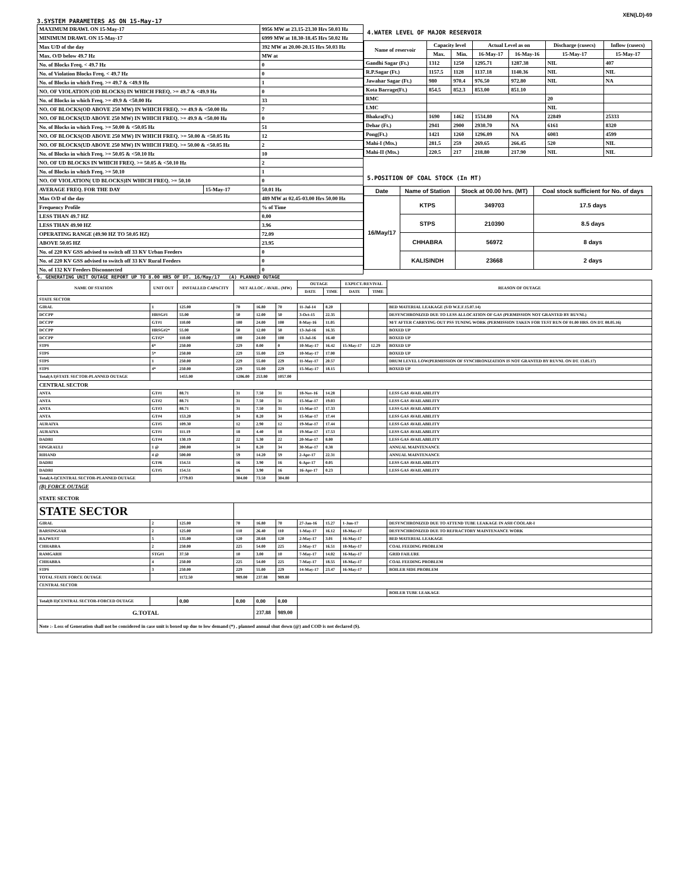XEN(LD)-69
3.SYSTEM PARAMETERS AS ON 15-May-17
| MAXIMUM DRAWL ON 15-May-17 | | 9956 MW at 23.15-23.30 Hrs 50.03 Hz |
| MINIMUM DRAWL ON 15-May-17 | | 6999 MW at 18.30-18.45 Hrs 50.02 Hz |
| Max U/D of the day | | 392 MW at 20.00-20.15 Hrs 50.03 Hz |
| Max. O/D below 49.7 Hz | | MW at |
| No. of Blocks Freq. < 49.7 Hz | | 0 |
| No. of Violation Blocks Freq. < 49.7 Hz | | 0 |
| No. of Blocks in which Freq. >= 49.7 & <49.9 Hz | | 1 |
| NO. OF VIOLATION (OD BLOCKS) IN WHICH FREQ. >= 49.7 & <49.9 Hz | | 0 |
| No. of Blocks in which Freq. >= 49.9 & <50.00 Hz | | 33 |
| NO. OF BLOCKS(OD ABOVE 250 MW) IN WHICH FREQ. >= 49.9 & <50.00 Hz | | 7 |
| NO. OF BLOCKS(UD ABOVE 250 MW) IN WHICH FREQ. >= 49.9 & <50.00 Hz | | 0 |
| No. of Blocks in which Freq. >= 50.00 & <50.05 Hz | | 51 |
| NO. OF BLOCKS(OD ABOVE 250 MW) IN WHICH FREQ. >= 50.00 & <50.05 Hz | | 12 |
| NO. OF BLOCKS(UD ABOVE 250 MW) IN WHICH FREQ. >= 50.00 & <50.05 Hz | | 2 |
| No. of Blocks in which Freq. >= 50.05 & <50.10 Hz | | 10 |
| NO. OF UD BLOCKS IN WHICH FREQ. >= 50.05 & <50.10 Hz | | 2 |
| No. of Blocks in which Freq. >= 50.10 | | 1 |
| NO. OF VIOLATION( UD BLOCKS)IN WHICH FREQ. >= 50.10 | | 0 |
| AVERAGE FREQ. FOR THE DAY | 15-May-17 | 50.01 Hz |
| Max O/D of the day | | 489 MW at 02.45-03.00 Hrs 50.00 Hz |
| Frequency Profile | | % of Time |
| LESS THAN 49.7 HZ | | 0.00 |
| LESS THAN 49.90 HZ | | 3.96 |
| OPERATING RANGE (49.90 HZ TO 50.05 HZ) | | 72.09 |
| ABOVE 50.05 HZ | | 23.95 |
| No. of 220 KV GSS advised to switch off 33 KV Urban Feeders | | 0 |
| No. of 220 KV GSS advised to switch off 33 KV Rural Feeders | | 0 |
| No. of 132 KV Feeders Disconnected | | 0 |
4.WATER LEVEL OF MAJOR RESERVOIR
| Name of reservoir | Capacity level | | Actual Level as on | | Discharge (cusecs) | Inflow (cusecs) |
| --- | --- | --- | --- | --- | --- | --- |
| | Max. | Min. | 16-May-17 | 16-May-16 | 15-May-17 | 15-May-17 |
| Gandhi Sagar (Ft.) | 1312 | 1250 | 1295.71 | 1287.38 | NIL | 407 |
| R.P.Sagar (Ft.) | 1157.5 | 1128 | 1137.18 | 1140.36 | NIL | NIL |
| Jawahar Sagar (Ft.) | 980 | 970.4 | 976.50 | 972.80 | NIL | NA |
| Kota Barrage(Ft.) | 854.5 | 852.3 | 853.00 | 851.10 | | |
| RMC | | | | | 20 | |
| LMC | | | | | NIL | |
| Bhakra(Ft.) | 1690 | 1462 | 1534.80 | NA | 22849 | 25333 |
| Dehar (Ft.) | 2941 | 2900 | 2930.70 | NA | 6161 | 8320 |
| Pong(Ft.) | 1421 | 1260 | 1296.09 | NA | 6003 | 4599 |
| Mahi-I (Mts.) | 281.5 | 259 | 269.65 | 266.45 | 520 | NIL |
| Mahi-II (Mts.) | 220.5 | 217 | 218.80 | 217.90 | NIL | NIL |
5.POSITION OF COAL STOCK (In MT)
| Date | Name of Station | Stock at 00.00 hrs. (MT) | Coal stock sufficient for No. of days |
| --- | --- | --- | --- |
| 16/May/17 | KTPS | 349703 | 17.5 days |
| | STPS | 210390 | 8.5 days |
| | CHHABRA | 56972 | 8 days |
| | KALISINDH | 23668 | 2 days |
6. GENERATING UNIT OUTAGE REPORT UP TO 8.00 HRS OF DT. 16/May/17 (A) PLANNED OUTAGE
| NAME OF STATION | UNIT OUT | INSTALLED CAPACITY | NET ALLOC./ AVAIL. (MW) | | | OUTAGE | | EXPECT./REVIVAL | | REASON OF OUTAGE |
| --- | --- | --- | --- | --- | --- | --- | --- | --- | --- | --- |
| | | | | | | DATE | TIME | DATE | TIME | |
| STATE SECTOR | | | | | | | | | | |
| GIRAL | 1 | 125.00 | 70 | 16.80 | 70 | 11-Jul-14 | 8.20 | | | BED MATERIAL LEAKAGE (S/D W.E.F.15.07.14) |
| DCCPP | HRSG#1 | 55.00 | 50 | 12.00 | 50 | 3-Oct-15 | 22.35 | | | DESYNCHRONIZED DUE TO LESS ALLOCATION OF GAS (PERMISSION NOT GRANTED BY RUVNL) |
| DCCPP | GT#1 | 110.00 | 100 | 24.00 | 100 | 8-May-16 | 11.05 | | | M/T AFTER CARRYING OUT PSS TUNING WORK (PERMISSION TAKEN FOR TEST RUN OF 01.00 HRS. ON DT. 08.05.16) |
| DCCPP | HRSG#2* | 55.00 | 50 | 12.00 | 50 | 13-Jul-16 | 16.35 | | | BOXED UP |
| DCCPP | GT#2* | 110.00 | 100 | 24.00 | 100 | 13-Jul-16 | 16.40 | | | BOXED UP |
| STPS | 6* | 250.00 | 229 | 0.00 | 0 | 10-May-17 | 16.42 | 15-May-17 | 12.29 | BOXED UP |
| STPS | 5* | 250.00 | 229 | 55.00 | 229 | 10-May-17 | 17.00 | | | BOXED UP |
| STPS | 1 | 250.00 | 229 | 55.00 | 229 | 11-May-17 | 20.57 | | | DRUM LEVEL LOW(PERMISSION OF SYNCHRONIZATION IS NOT GRANTED BY RUVNL ON DT. 13.05.17) |
| STPS | 4* | 250.00 | 229 | 55.00 | 229 | 15-May-17 | 18.15 | | | BOXED UP |
| Total(A I)STATE SECTOR-PLANNED OUTAGE | | 1455.00 | 1286.00 | 253.80 | 1057.00 | | | | | |
| CENTRAL SECTOR | | | | | | | | | | |
| ANTA | GT#1 | 88.71 | 31 | 7.50 | 31 | 18-Nov-16 | 14.28 | | | LESS GAS AVAILABILITY |
| ANTA | GT#2 | 88.71 | 31 | 7.50 | 31 | 15-Mar-17 | 19.03 | | | LESS GAS AVAILABILITY |
| ANTA | GT#3 | 88.71 | 31 | 7.50 | 31 | 15-Mar-17 | 17.33 | | | LESS GAS AVAILABILITY |
| ANTA | GT#4 | 153.20 | 34 | 8.20 | 34 | 15-Mar-17 | 17.44 | | | LESS GAS AVAILABILITY |
| AURAIYA | GT#5 | 109.30 | 12 | 2.90 | 12 | 19-Mar-17 | 17.44 | | | LESS GAS AVAILABILITY |
| AURAIYA | GT#1 | 111.19 | 18 | 4.40 | 18 | 19-Mar-17 | 17.53 | | | LESS GAS AVAILABILITY |
| DADRI | GT#4 | 130.19 | 22 | 5.30 | 22 | 20-Mar-17 | 8.00 | | | LESS GAS AVAILABILITY |
| SINGRAULI | 1 @ | 200.00 | 34 | 8.20 | 34 | 30-Mar-17 | 0.38 | | | ANNUAL MAINTENANCE |
| RIHAND | 4 @ | 500.00 | 59 | 14.20 | 59 | 2-Apr-17 | 22.31 | | | ANNUAL MAINTENANCE |
| DADRI | GT#6 | 154.51 | 16 | 3.90 | 16 | 6-Apr-17 | 0.05 | | | LESS GAS AVAILABILITY |
| DADRI | GT#5 | 154.51 | 16 | 3.90 | 16 | 16-Apr-17 | 0.23 | | | LESS GAS AVAILABILITY |
| Total(A-I)CENTRAL SECTOR-PLANNED OUTAGE | | 1779.03 | 304.00 | 73.50 | 304.00 | | | | | |
| (B) FORCE OUTAGE STATE SECTOR | | | | | | | | | | |
| STATE SECTOR | | | | | | | | | | |
| GIRAL | 2 | 125.00 | 70 | 16.80 | 70 | 27-Jan-16 | 15.27 | 1-Jun-17 | | DESYNCHRONIZED DUE TO ATTEND TUBE LEAKAGE IN ASH COOLAR-I |
| BARSINGSAR | 2 | 125.00 | 110 | 26.40 | 110 | 1-May-17 | 16.12 | 18-May-17 | | DESYNCHRONIZED DUE TO REFRACTORY MAINTENANCE WORK |
| RAJWEST | 5 | 135.00 | 120 | 28.68 | 120 | 2-May-17 | 3.01 | 16-May-17 | | BED MATERIAL LEAKAGE |
| CHHABRA | 2 | 250.00 | 225 | 54.00 | 225 | 2-May-17 | 16.51 | 18-May-17 | | COAL FEEDING PROBLEM |
| RAMGARH | STG#1 | 37.50 | 10 | 3.00 | 10 | 7-May-17 | 14.02 | 16-May-17 | | GRID FAILURE |
| CHHABRA | 4 | 250.00 | 225 | 54.00 | 225 | 7-May-17 | 18.55 | 18-May-17 | | COAL FEEDING PROBLEM |
| STPS | 3 | 250.00 | 229 | 55.00 | 229 | 14-May-17 | 23.47 | 16-May-17 | | BOILER SIDE PROBLEM |
| TOTAL STATE FORCE OUTAGE | | 1172.50 | 989.00 | 237.88 | 989.00 | | | | | |
| CENTRAL SECTOR | | | | | | | | | | |
| | | | | | | | | | | BOILER TUBE LEAKAGE |
| Total(B II)CENTRAL SECTOR-FORCED OUTAGE | | 0.00 | 0.00 | 0.00 | 0.00 | | | | | |
| G.TOTAL | | | | 237.88 | 989.00 | | | | | |
| Note :- Loss of Generation shall not be considered in case unit is boxed up due to low demand (*) , planned annual shut down (@) and COD is not declared ($). | | | | | | | | | | |